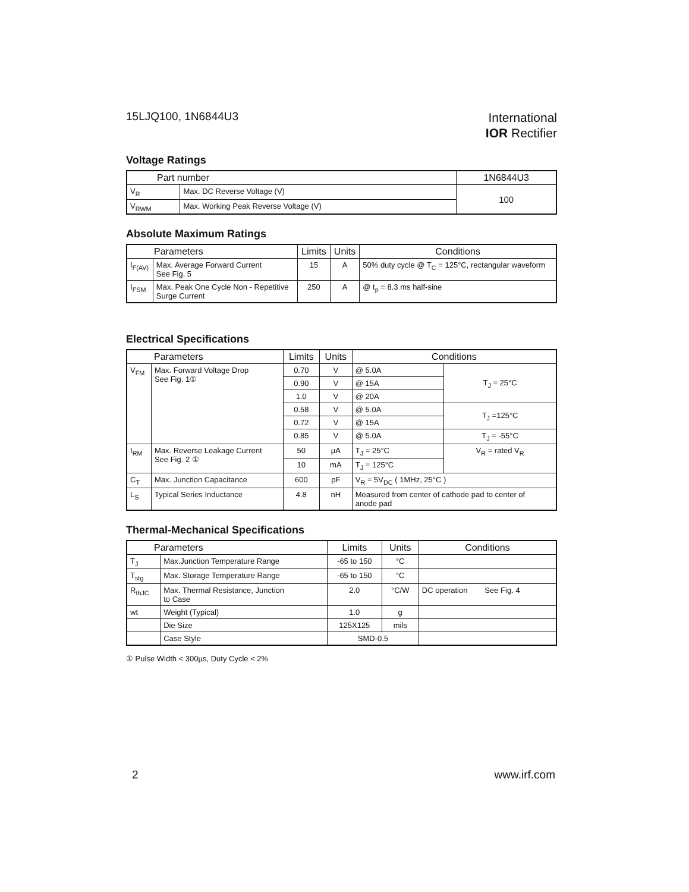15LJQ100, 1N6844U3
International
IOR Rectifier
Voltage Ratings
| Part number | | 1N6844U3 |
| --- | --- | --- |
| V<sub>R</sub> | Max. DC Reverse Voltage (V) | 100 |
| V<sub>RWM</sub> | Max. Working Peak Reverse Voltage (V) | |
Absolute Maximum Ratings
| Parameters | | Limits | Units | Conditions |
| --- | --- | --- | --- | --- |
| I<sub>F(AV)</sub> | Max. Average Forward Current See Fig. 5 | 15 | A | 50% duty cycle @ T<sub>C</sub> = 125°C, rectangular waveform |
| I<sub>FSM</sub> | Max. Peak One Cycle Non - Repetitive Surge Current | 250 | A | @ t<sub>p</sub> = 8.3 ms half-sine |
Electrical Specifications
| Parameters | | Limits | Units | Conditions | |
| --- | --- | --- | --- | --- | --- |
| V<sub>FM</sub> | Max. Forward Voltage Drop See Fig. 1① | 0.70 | V | @ 5.0A | T<sub>J</sub> = 25°C |
| | | 0.90 | V | @ 15A | |
| | | 1.0 | V | @ 20A | |
| | | 0.58 | V | @ 5.0A | T<sub>J</sub> =125°C |
| | | 0.72 | V | @ 15A | |
| | | 0.85 | V | @ 5.0A | T<sub>J</sub> = -55°C |
| I<sub>RM</sub> | Max. Reverse Leakage Current See Fig. 2 ① | 50 | µA | T<sub>J</sub> = 25°C | V<sub>R</sub> = rated V<sub>R</sub> |
| | | 10 | mA | T<sub>J</sub> = 125°C | |
| C<sub>T</sub> | Max. Junction Capacitance | 600 | pF | V<sub>R</sub> = 5V<sub>DC</sub> ( 1MHz, 25°C ) | |
| L<sub>S</sub> | Typical Series Inductance | 4.8 | nH | Measured from center of cathode pad to center of anode pad | |
Thermal-Mechanical Specifications
| Parameters | | Limits | Units | Conditions |
| --- | --- | --- | --- | --- |
| T<sub>J</sub> | Max.Junction Temperature Range | -65 to 150 | °C | |
| T<sub>stg</sub> | Max. Storage Temperature Range | -65 to 150 | °C | |
| R<sub>thJC</sub> | Max. Thermal Resistance, Junction to Case | 2.0 | °C/W | DC operation See Fig. 4 |
| wt | Weight (Typical) | 1.0 | g | |
| | Die Size | 125X125 | mils | |
| | Case Style | SMD-0.5 | | |
① Pulse Width < 300µs, Duty Cycle < 2%
2 www.irf.com